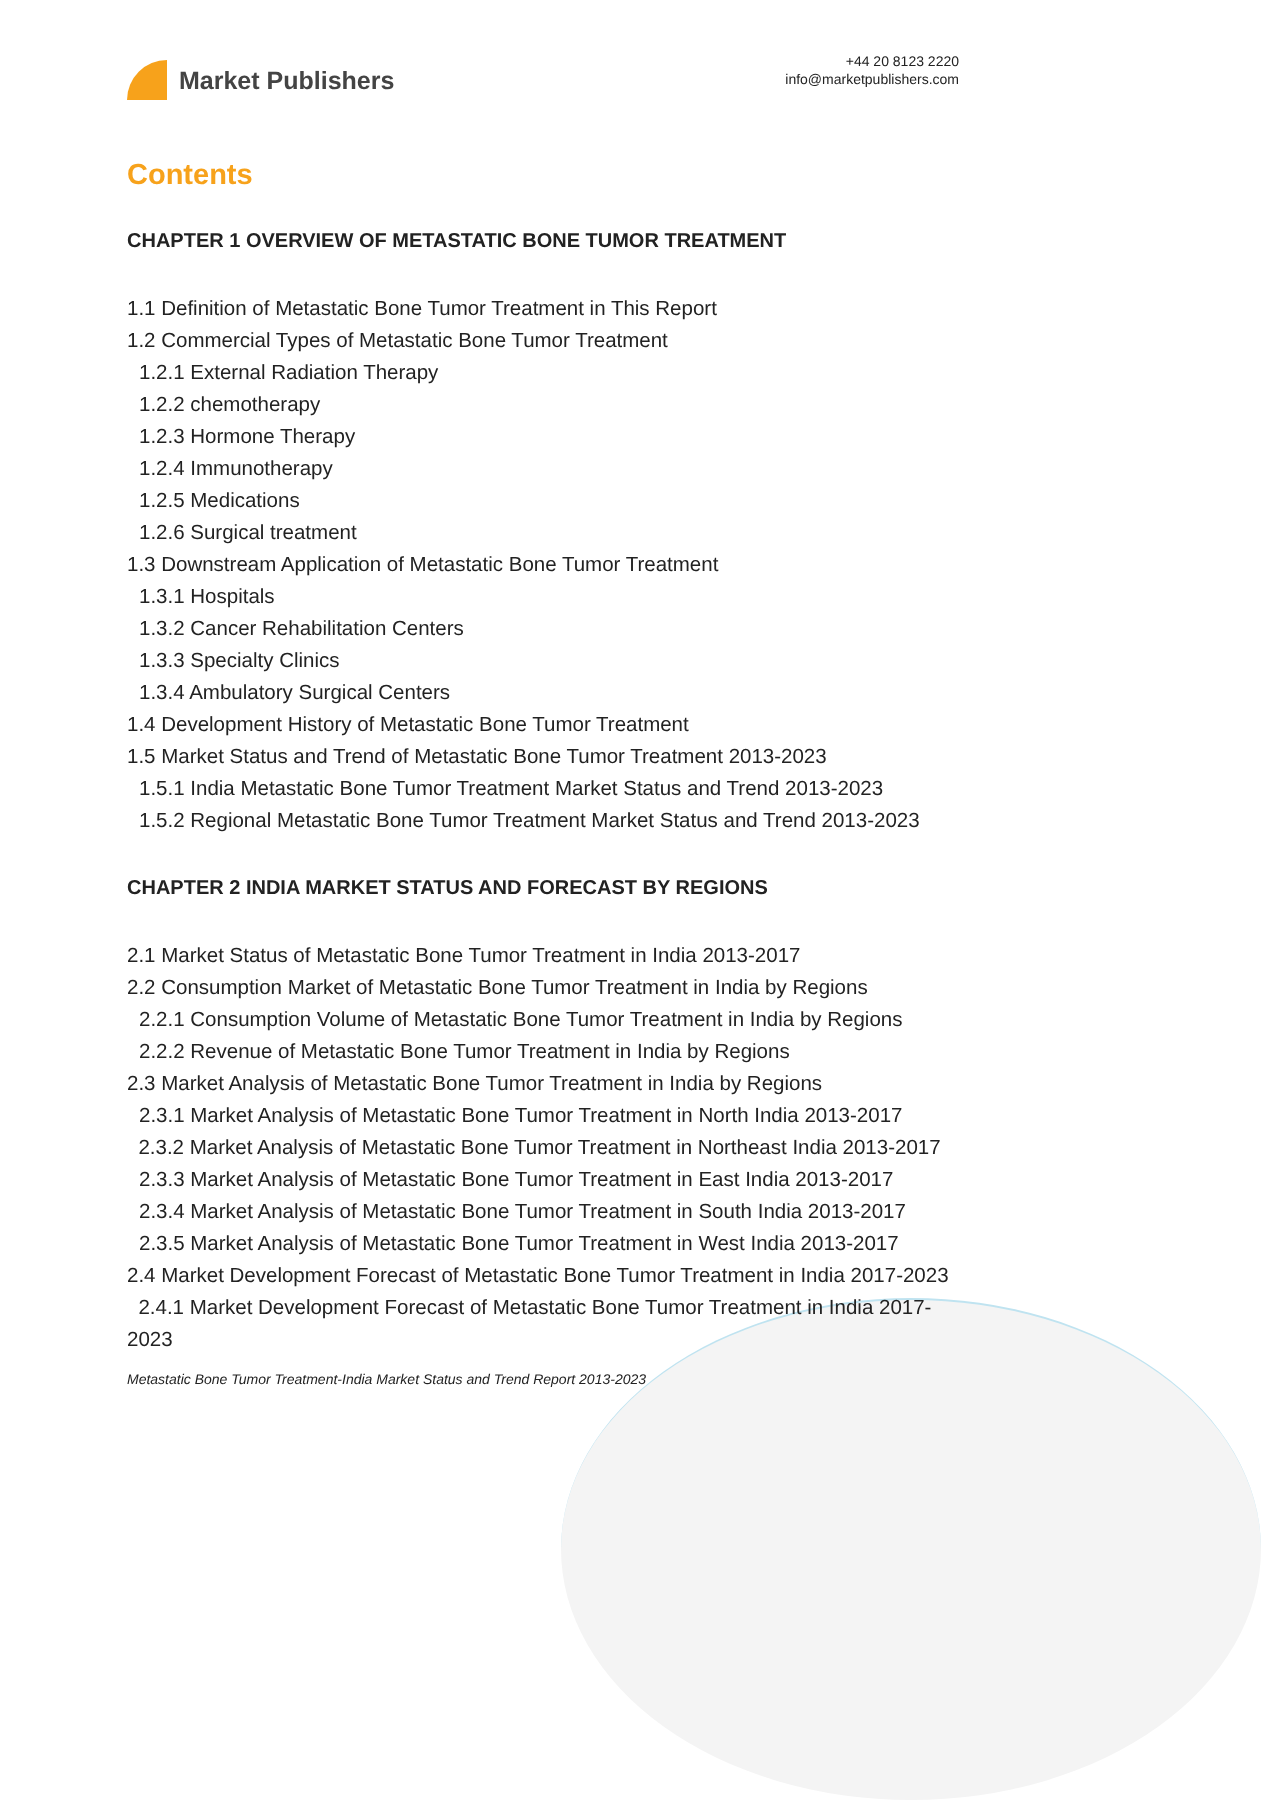Market Publishers
+44 20 8123 2220
info@marketpublishers.com
Contents
CHAPTER 1 OVERVIEW OF METASTATIC BONE TUMOR TREATMENT
1.1 Definition of Metastatic Bone Tumor Treatment in This Report
1.2 Commercial Types of Metastatic Bone Tumor Treatment
1.2.1 External Radiation Therapy
1.2.2 chemotherapy
1.2.3 Hormone Therapy
1.2.4 Immunotherapy
1.2.5 Medications
1.2.6 Surgical treatment
1.3 Downstream Application of Metastatic Bone Tumor Treatment
1.3.1 Hospitals
1.3.2 Cancer Rehabilitation Centers
1.3.3 Specialty Clinics
1.3.4 Ambulatory Surgical Centers
1.4 Development History of Metastatic Bone Tumor Treatment
1.5 Market Status and Trend of Metastatic Bone Tumor Treatment 2013-2023
1.5.1 India Metastatic Bone Tumor Treatment Market Status and Trend 2013-2023
1.5.2 Regional Metastatic Bone Tumor Treatment Market Status and Trend 2013-2023
CHAPTER 2 INDIA MARKET STATUS AND FORECAST BY REGIONS
2.1 Market Status of Metastatic Bone Tumor Treatment in India 2013-2017
2.2 Consumption Market of Metastatic Bone Tumor Treatment in India by Regions
2.2.1 Consumption Volume of Metastatic Bone Tumor Treatment in India by Regions
2.2.2 Revenue of Metastatic Bone Tumor Treatment in India by Regions
2.3 Market Analysis of Metastatic Bone Tumor Treatment in India by Regions
2.3.1 Market Analysis of Metastatic Bone Tumor Treatment in North India 2013-2017
2.3.2 Market Analysis of Metastatic Bone Tumor Treatment in Northeast India 2013-2017
2.3.3 Market Analysis of Metastatic Bone Tumor Treatment in East India 2013-2017
2.3.4 Market Analysis of Metastatic Bone Tumor Treatment in South India 2013-2017
2.3.5 Market Analysis of Metastatic Bone Tumor Treatment in West India 2013-2017
2.4 Market Development Forecast of Metastatic Bone Tumor Treatment in India 2017-2023
2.4.1 Market Development Forecast of Metastatic Bone Tumor Treatment in India 2017-2023
Metastatic Bone Tumor Treatment-India Market Status and Trend Report 2013-2023